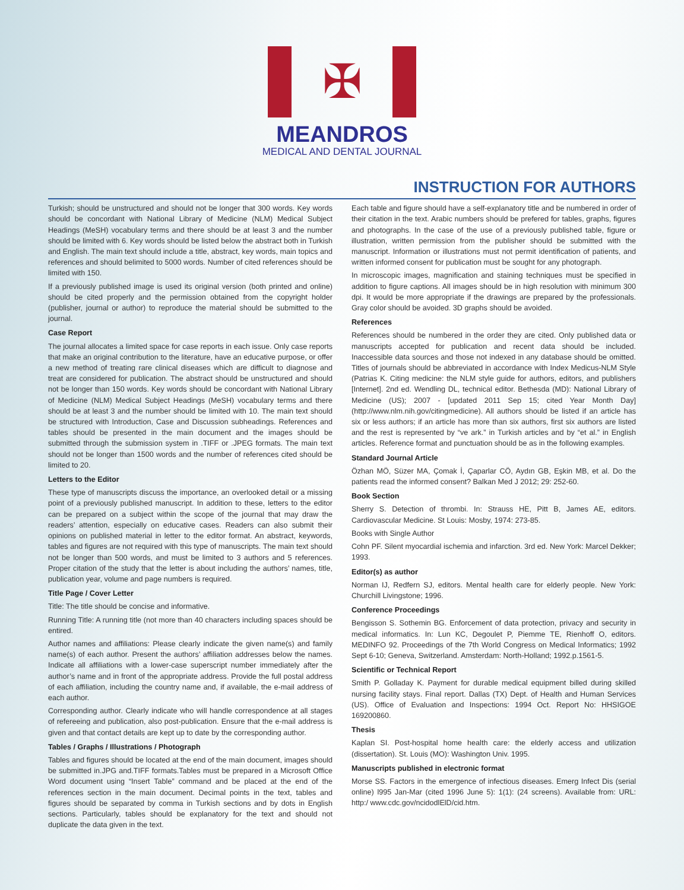✠
MEANDROS
MEDICAL AND DENTAL JOURNAL
INSTRUCTION FOR AUTHORS
Turkish; should be unstructured and should not be longer that 300 words. Key words should be concordant with National Library of Medicine (NLM) Medical Subject Headings (MeSH) vocabulary terms and there should be at least 3 and the number should be limited with 6. Key words should be listed below the abstract both in Turkish and English. The main text should include a title, abstract, key words, main topics and references and should belimited to 5000 words. Number of cited references should be limited with 150.
If a previously published image is used its original version (both printed and online) should be cited properly and the permission obtained from the copyright holder (publisher, journal or author) to reproduce the material should be submitted to the journal.
Case Report
The journal allocates a limited space for case reports in each issue. Only case reports that make an original contribution to the literature, have an educative purpose, or offer a new method of treating rare clinical diseases which are difficult to diagnose and treat are considered for publication. The abstract should be unstructured and should not be longer than 150 words. Key words should be concordant with National Library of Medicine (NLM) Medical Subject Headings (MeSH) vocabulary terms and there should be at least 3 and the number should be limited with 10. The main text should be structured with Introduction, Case and Discussion subheadings. References and tables should be presented in the main document and the images should be submitted through the submission system in .TIFF or .JPEG formats. The main text should not be longer than 1500 words and the number of references cited should be limited to 20.
Letters to the Editor
These type of manuscripts discuss the importance, an overlooked detail or a missing point of a previously published manuscript. In addition to these, letters to the editor can be prepared on a subject within the scope of the journal that may draw the readers’ attention, especially on educative cases. Readers can also submit their opinions on published material in letter to the editor format. An abstract, keywords, tables and figures are not required with this type of manuscripts. The main text should not be longer than 500 words, and must be limited to 3 authors and 5 references. Proper citation of the study that the letter is about including the authors’ names, title, publication year, volume and page numbers is required.
Title Page / Cover Letter
Title: The title should be concise and informative.
Running Title: A running title (not more than 40 characters including spaces should be entired.
Author names and affiliations: Please clearly indicate the given name(s) and family name(s) of each author. Present the authors’ affiliation addresses below the names. Indicate all affiliations with a lower-case superscript number immediately after the author’s name and in front of the appropriate address. Provide the full postal address of each affiliation, including the country name and, if available, the e-mail address of each author.
Corresponding author. Clearly indicate who will handle correspondence at all stages of refereeing and publication, also post-publication. Ensure that the e-mail address is given and that contact details are kept up to date by the corresponding author.
Tables / Graphs / Illustrations / Photograph
Tables and figures should be located at the end of the main document, images should be submitted in.JPG and.TIFF formats.Tables must be prepared in a Microsoft Office Word document using “Insert Table” command and be placed at the end of the references section in the main document. Decimal points in the text, tables and figures should be separated by comma in Turkish sections and by dots in English sections. Particularly, tables should be explanatory for the text and should not duplicate the data given in the text.
Each table and figure should have a self-explanatory title and be numbered in order of their citation in the text. Arabic numbers should be prefered for tables, graphs, figures and photographs. In the case of the use of a previously published table, figure or illustration, written permission from the publisher should be submitted with the manuscript. Information or illustrations must not permit identification of patients, and written informed consent for publication must be sought for any photograph.
In microscopic images, magnification and staining techniques must be specified in addition to figure captions. All images should be in high resolution with minimum 300 dpi. It would be more appropriate if the drawings are prepared by the professionals. Gray color should be avoided. 3D graphs should be avoided.
References
References should be numbered in the order they are cited. Only published data or manuscripts accepted for publication and recent data should be included. Inaccessible data sources and those not indexed in any database should be omitted. Titles of journals should be abbreviated in accordance with Index Medicus-NLM Style (Patrias K. Citing medicine: the NLM style guide for authors, editors, and publishers [Internet]. 2nd ed. Wendling DL, technical editor. Bethesda (MD): National Library of Medicine (US); 2007 - [updated 2011 Sep 15; cited Year Month Day] (http://www.nlm.nih.gov/citingmedicine). All authors should be listed if an article has six or less authors; if an article has more than six authors, first six authors are listed and the rest is represented by “ve ark.” in Turkish articles and by “et al.” in English articles. Reference format and punctuation should be as in the following examples.
Standard Journal Article
Özhan MÖ, Süzer MA, Çomak İ, Çaparlar CÖ, Aydın GB, Eşkin MB, et al. Do the patients read the informed consent? Balkan Med J 2012; 29: 252-60.
Book Section
Sherry S. Detection of thrombi. In: Strauss HE, Pitt B, James AE, editors. Cardiovascular Medicine. St Louis: Mosby, 1974: 273-85.
Books with Single Author
Cohn PF. Silent myocardial ischemia and infarction. 3rd ed. New York: Marcel Dekker; 1993.
Editor(s) as author
Norman IJ, Redfern SJ, editors. Mental health care for elderly people. New York: Churchill Livingstone; 1996.
Conference Proceedings
Bengisson S. Sothemin BG. Enforcement of data protection, privacy and security in medical informatics. In: Lun KC, Degoulet P, Piemme TE, Rienhoff O, editors. MEDINFO 92. Proceedings of the 7th World Congress on Medical Informatics; 1992 Sept 6-10; Geneva, Switzerland. Amsterdam: North-Holland; 1992.p.1561-5.
Scientific or Technical Report
Smith P. Golladay K. Payment for durable medical equipment billed during skilled nursing facility stays. Final report. Dallas (TX) Dept. of Health and Human Services (US). Office of Evaluation and Inspections: 1994 Oct. Report No: HHSIGOE 169200860.
Thesis
Kaplan SI. Post-hospital home health care: the elderly access and utilization (dissertation). St. Louis (MO): Washington Univ. 1995.
Manuscripts published in electronic format
Morse SS. Factors in the emergence of infectious diseases. Emerg Infect Dis (serial online) l995 Jan-Mar (cited 1996 June 5): 1(1): (24 screens). Available from: URL: http:/ www.cdc.gov/ncidodlElD/cid.htm.